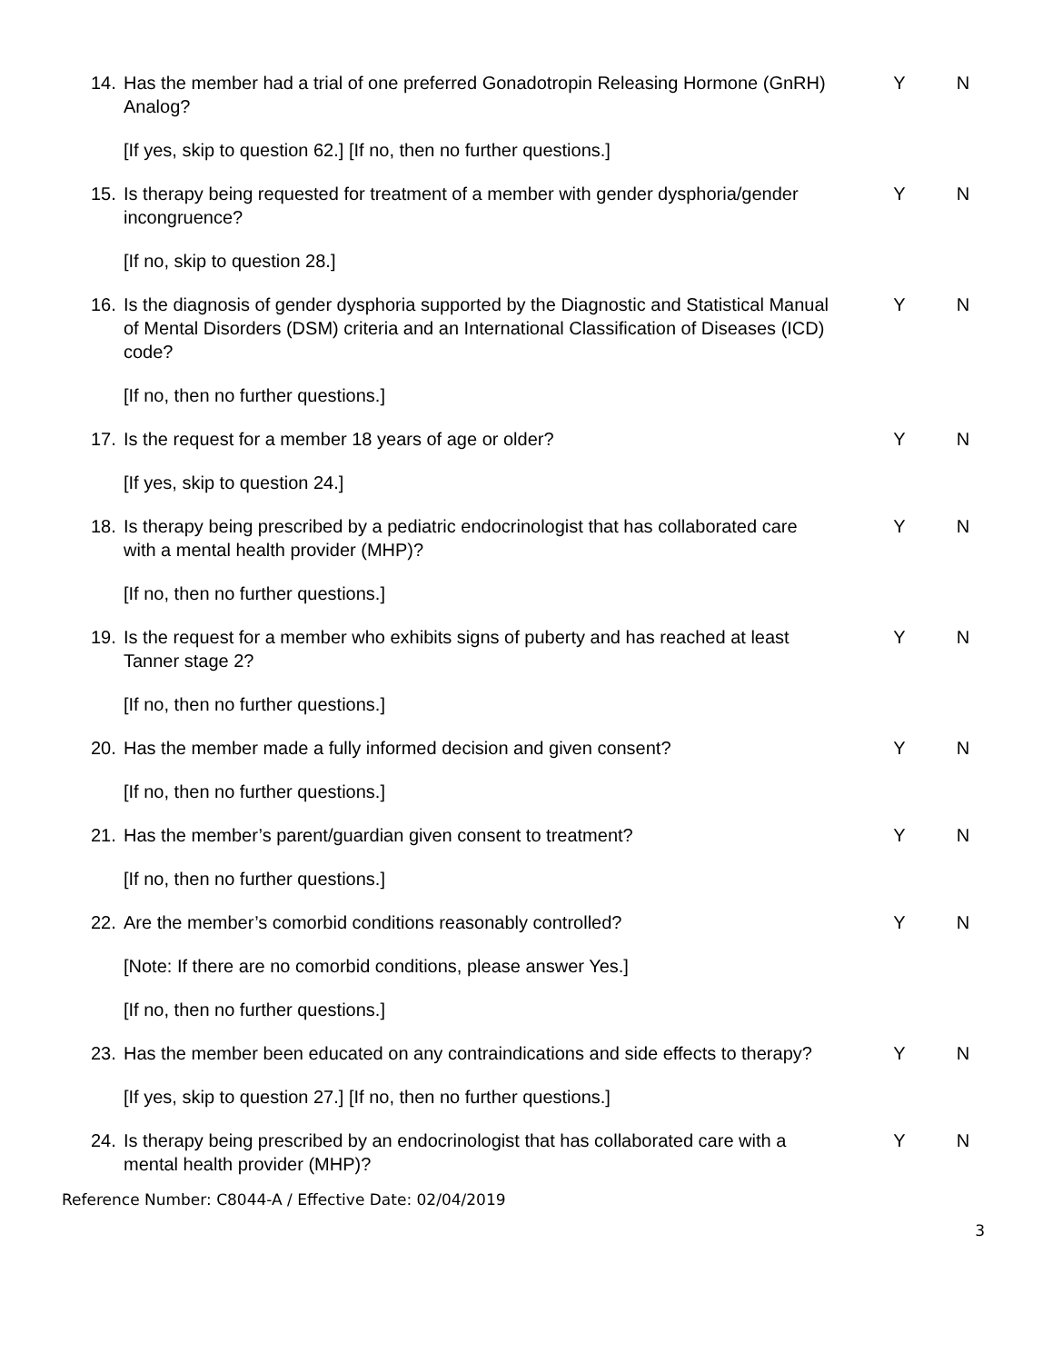14. Has the member had a trial of one preferred Gonadotropin Releasing Hormone (GnRH) Analog? Y N
[If yes, skip to question 62.] [If no, then no further questions.]
15. Is therapy being requested for treatment of a member with gender dysphoria/gender incongruence? Y N
[If no, skip to question 28.]
16. Is the diagnosis of gender dysphoria supported by the Diagnostic and Statistical Manual of Mental Disorders (DSM) criteria and an International Classification of Diseases (ICD) code? Y N
[If no, then no further questions.]
17. Is the request for a member 18 years of age or older? Y N
[If yes, skip to question 24.]
18. Is therapy being prescribed by a pediatric endocrinologist that has collaborated care with a mental health provider (MHP)? Y N
[If no, then no further questions.]
19. Is the request for a member who exhibits signs of puberty and has reached at least Tanner stage 2? Y N
[If no, then no further questions.]
20. Has the member made a fully informed decision and given consent? Y N
[If no, then no further questions.]
21. Has the member’s parent/guardian given consent to treatment? Y N
[If no, then no further questions.]
22. Are the member’s comorbid conditions reasonably controlled? Y N
[Note: If there are no comorbid conditions, please answer Yes.]
[If no, then no further questions.]
23. Has the member been educated on any contraindications and side effects to therapy? Y N
[If yes, skip to question 27.] [If no, then no further questions.]
24. Is therapy being prescribed by an endocrinologist that has collaborated care with a mental health provider (MHP)? Y N
Reference Number: C8044-A / Effective Date: 02/04/2019
3